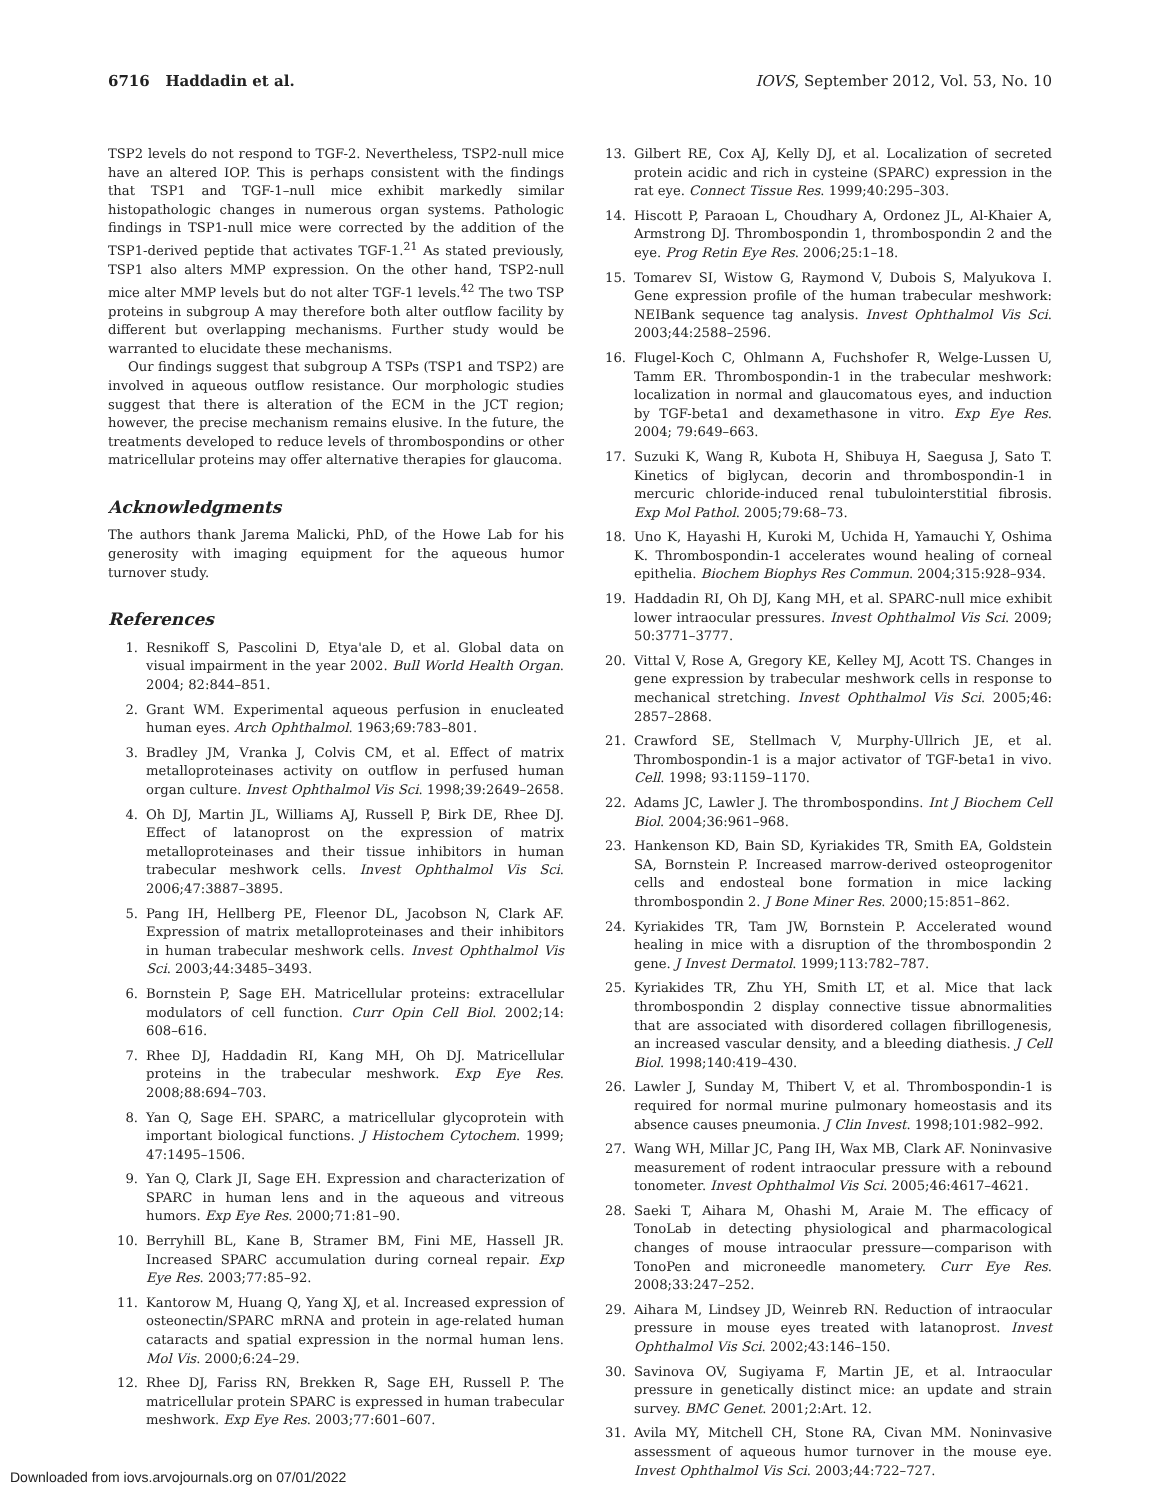6716 Haddadin et al. IOVS, September 2012, Vol. 53, No. 10
TSP2 levels do not respond to TGF-2. Nevertheless, TSP2-null mice have an altered IOP. This is perhaps consistent with the findings that TSP1 and TGF-1–null mice exhibit markedly similar histopathologic changes in numerous organ systems. Pathologic findings in TSP1-null mice were corrected by the addition of the TSP1-derived peptide that activates TGF-1.<sup>21</sup> As stated previously, TSP1 also alters MMP expression. On the other hand, TSP2-null mice alter MMP levels but do not alter TGF-1 levels.<sup>42</sup> The two TSP proteins in subgroup A may therefore both alter outflow facility by different but overlapping mechanisms. Further study would be warranted to elucidate these mechanisms.
Our findings suggest that subgroup A TSPs (TSP1 and TSP2) are involved in aqueous outflow resistance. Our morphologic studies suggest that there is alteration of the ECM in the JCT region; however, the precise mechanism remains elusive. In the future, the treatments developed to reduce levels of thrombospondins or other matricellular proteins may offer alternative therapies for glaucoma.
Acknowledgments
The authors thank Jarema Malicki, PhD, of the Howe Lab for his generosity with imaging equipment for the aqueous humor turnover study.
References
1. Resnikoff S, Pascolini D, Etya'ale D, et al. Global data on visual impairment in the year 2002. Bull World Health Organ. 2004; 82:844–851.
2. Grant WM. Experimental aqueous perfusion in enucleated human eyes. Arch Ophthalmol. 1963;69:783–801.
3. Bradley JM, Vranka J, Colvis CM, et al. Effect of matrix metalloproteinases activity on outflow in perfused human organ culture. Invest Ophthalmol Vis Sci. 1998;39:2649–2658.
4. Oh DJ, Martin JL, Williams AJ, Russell P, Birk DE, Rhee DJ. Effect of latanoprost on the expression of matrix metalloproteinases and their tissue inhibitors in human trabecular meshwork cells. Invest Ophthalmol Vis Sci. 2006;47:3887–3895.
5. Pang IH, Hellberg PE, Fleenor DL, Jacobson N, Clark AF. Expression of matrix metalloproteinases and their inhibitors in human trabecular meshwork cells. Invest Ophthalmol Vis Sci. 2003;44:3485–3493.
6. Bornstein P, Sage EH. Matricellular proteins: extracellular modulators of cell function. Curr Opin Cell Biol. 2002;14: 608–616.
7. Rhee DJ, Haddadin RI, Kang MH, Oh DJ. Matricellular proteins in the trabecular meshwork. Exp Eye Res. 2008;88:694–703.
8. Yan Q, Sage EH. SPARC, a matricellular glycoprotein with important biological functions. J Histochem Cytochem. 1999; 47:1495–1506.
9. Yan Q, Clark JI, Sage EH. Expression and characterization of SPARC in human lens and in the aqueous and vitreous humors. Exp Eye Res. 2000;71:81–90.
10. Berryhill BL, Kane B, Stramer BM, Fini ME, Hassell JR. Increased SPARC accumulation during corneal repair. Exp Eye Res. 2003;77:85–92.
11. Kantorow M, Huang Q, Yang XJ, et al. Increased expression of osteonectin/SPARC mRNA and protein in age-related human cataracts and spatial expression in the normal human lens. Mol Vis. 2000;6:24–29.
12. Rhee DJ, Fariss RN, Brekken R, Sage EH, Russell P. The matricellular protein SPARC is expressed in human trabecular meshwork. Exp Eye Res. 2003;77:601–607.
13. Gilbert RE, Cox AJ, Kelly DJ, et al. Localization of secreted protein acidic and rich in cysteine (SPARC) expression in the rat eye. Connect Tissue Res. 1999;40:295–303.
14. Hiscott P, Paraoan L, Choudhary A, Ordonez JL, Al-Khaier A, Armstrong DJ. Thrombospondin 1, thrombospondin 2 and the eye. Prog Retin Eye Res. 2006;25:1–18.
15. Tomarev SI, Wistow G, Raymond V, Dubois S, Malyukova I. Gene expression profile of the human trabecular meshwork: NEIBank sequence tag analysis. Invest Ophthalmol Vis Sci. 2003;44:2588–2596.
16. Flugel-Koch C, Ohlmann A, Fuchshofer R, Welge-Lussen U, Tamm ER. Thrombospondin-1 in the trabecular meshwork: localization in normal and glaucomatous eyes, and induction by TGF-beta1 and dexamethasone in vitro. Exp Eye Res. 2004; 79:649–663.
17. Suzuki K, Wang R, Kubota H, Shibuya H, Saegusa J, Sato T. Kinetics of biglycan, decorin and thrombospondin-1 in mercuric chloride-induced renal tubulointerstitial fibrosis. Exp Mol Pathol. 2005;79:68–73.
18. Uno K, Hayashi H, Kuroki M, Uchida H, Yamauchi Y, Oshima K. Thrombospondin-1 accelerates wound healing of corneal epithelia. Biochem Biophys Res Commun. 2004;315:928–934.
19. Haddadin RI, Oh DJ, Kang MH, et al. SPARC-null mice exhibit lower intraocular pressures. Invest Ophthalmol Vis Sci. 2009; 50:3771–3777.
20. Vittal V, Rose A, Gregory KE, Kelley MJ, Acott TS. Changes in gene expression by trabecular meshwork cells in response to mechanical stretching. Invest Ophthalmol Vis Sci. 2005;46: 2857–2868.
21. Crawford SE, Stellmach V, Murphy-Ullrich JE, et al. Thrombospondin-1 is a major activator of TGF-beta1 in vivo. Cell. 1998; 93:1159–1170.
22. Adams JC, Lawler J. The thrombospondins. Int J Biochem Cell Biol. 2004;36:961–968.
23. Hankenson KD, Bain SD, Kyriakides TR, Smith EA, Goldstein SA, Bornstein P. Increased marrow-derived osteoprogenitor cells and endosteal bone formation in mice lacking thrombospondin 2. J Bone Miner Res. 2000;15:851–862.
24. Kyriakides TR, Tam JW, Bornstein P. Accelerated wound healing in mice with a disruption of the thrombospondin 2 gene. J Invest Dermatol. 1999;113:782–787.
25. Kyriakides TR, Zhu YH, Smith LT, et al. Mice that lack thrombospondin 2 display connective tissue abnormalities that are associated with disordered collagen fibrillogenesis, an increased vascular density, and a bleeding diathesis. J Cell Biol. 1998;140:419–430.
26. Lawler J, Sunday M, Thibert V, et al. Thrombospondin-1 is required for normal murine pulmonary homeostasis and its absence causes pneumonia. J Clin Invest. 1998;101:982–992.
27. Wang WH, Millar JC, Pang IH, Wax MB, Clark AF. Noninvasive measurement of rodent intraocular pressure with a rebound tonometer. Invest Ophthalmol Vis Sci. 2005;46:4617–4621.
28. Saeki T, Aihara M, Ohashi M, Araie M. The efficacy of TonoLab in detecting physiological and pharmacological changes of mouse intraocular pressure—comparison with TonoPen and microneedle manometery. Curr Eye Res. 2008;33:247–252.
29. Aihara M, Lindsey JD, Weinreb RN. Reduction of intraocular pressure in mouse eyes treated with latanoprost. Invest Ophthalmol Vis Sci. 2002;43:146–150.
30. Savinova OV, Sugiyama F, Martin JE, et al. Intraocular pressure in genetically distinct mice: an update and strain survey. BMC Genet. 2001;2:Art. 12.
31. Avila MY, Mitchell CH, Stone RA, Civan MM. Noninvasive assessment of aqueous humor turnover in the mouse eye. Invest Ophthalmol Vis Sci. 2003;44:722–727.
Downloaded from iovs.arvojournals.org on 07/01/2022